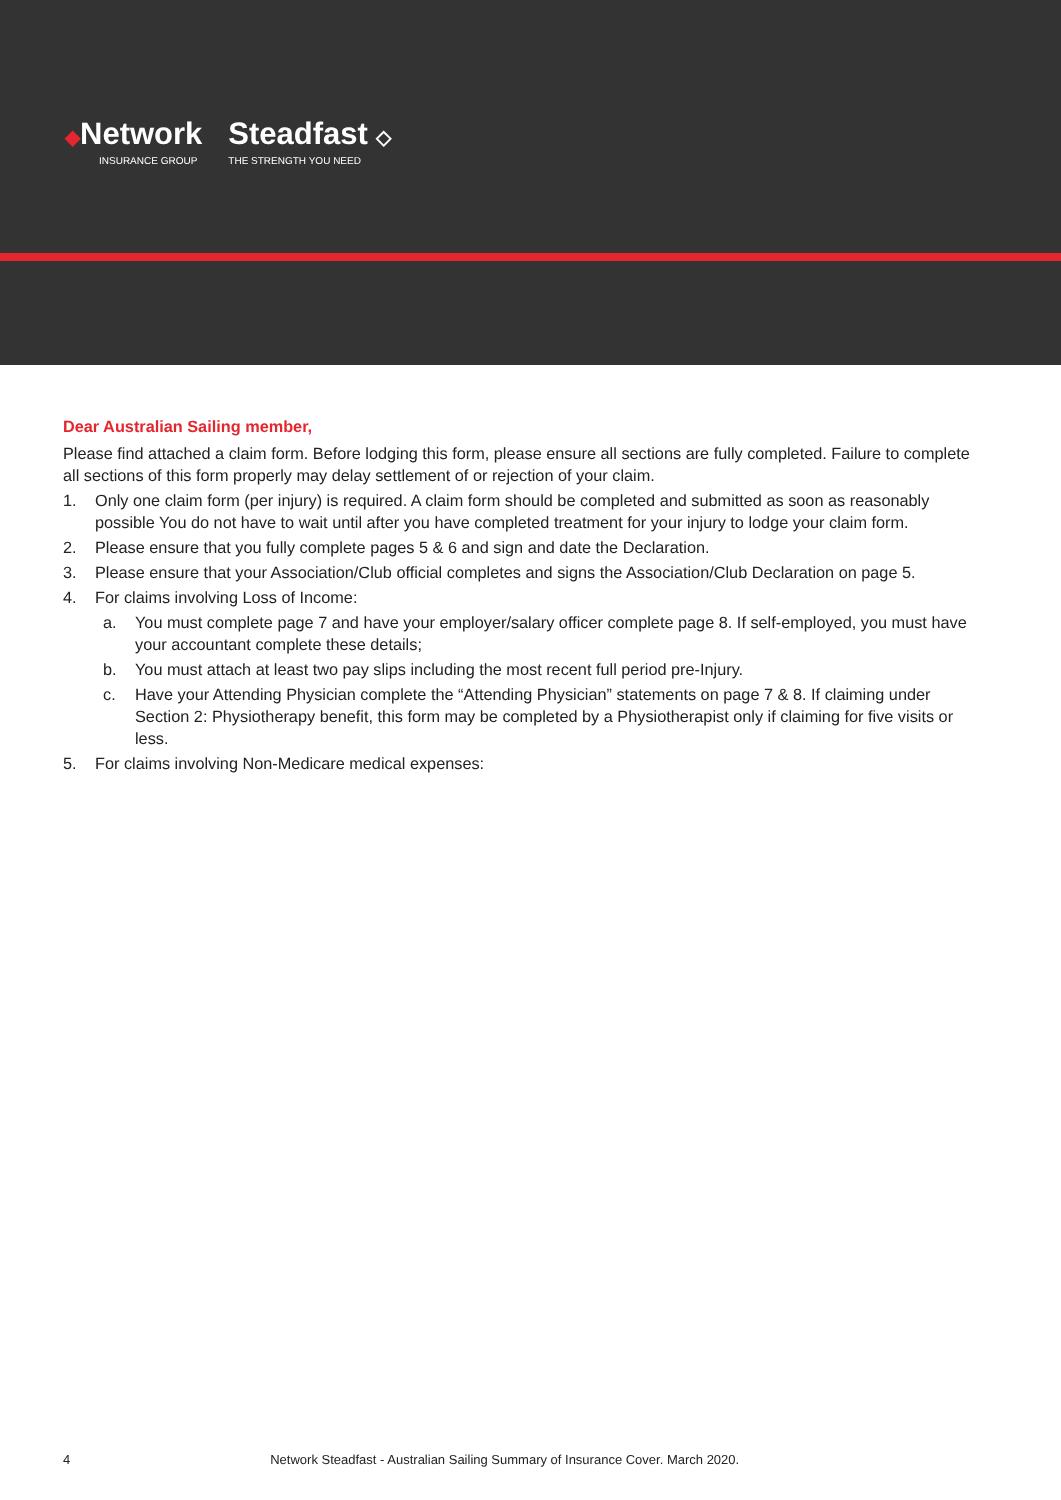◆Network
INSURANCE GROUP
Steadfast ◇
THE STRENGTH YOU NEED
Dear Australian Sailing member,
Please find attached a claim form. Before lodging this form, please ensure all sections are fully completed. Failure to complete all sections of this form properly may delay settlement of or rejection of your claim.
1. Only one claim form (per injury) is required. A claim form should be completed and submitted as soon as reasonably possible You do not have to wait until after you have completed treatment for your injury to lodge your claim form.
2. Please ensure that you fully complete pages 5 & 6 and sign and date the Declaration.
3. Please ensure that your Association/Club official completes and signs the Association/Club Declaration on page 5.
4. For claims involving Loss of Income:
a. You must complete page 7 and have your employer/salary officer complete page 8. If self-employed, you must have your accountant complete these details;
b. You must attach at least two pay slips including the most recent full period pre-Injury.
c. Have your Attending Physician complete the “Attending Physician” statements on page 7 & 8. If claiming under Section 2: Physiotherapy benefit, this form may be completed by a Physiotherapist only if claiming for five visits or less.
5. For claims involving Non-Medicare medical expenses:
4 Network Steadfast - Australian Sailing Summary of Insurance Cover. March 2020.